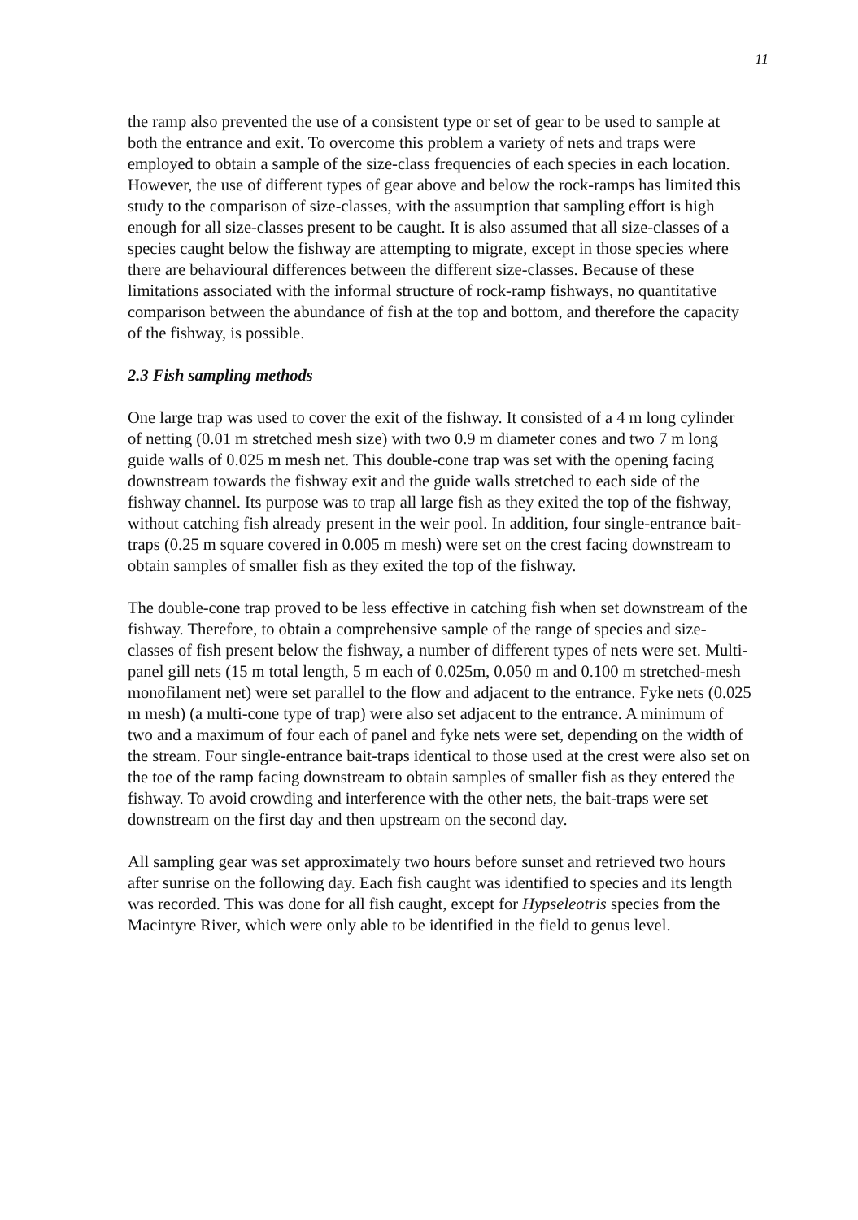11
the ramp also prevented the use of a consistent type or set of gear to be used to sample at both the entrance and exit. To overcome this problem a variety of nets and traps were employed to obtain a sample of the size-class frequencies of each species in each location. However, the use of different types of gear above and below the rock-ramps has limited this study to the comparison of size-classes, with the assumption that sampling effort is high enough for all size-classes present to be caught. It is also assumed that all size-classes of a species caught below the fishway are attempting to migrate, except in those species where there are behavioural differences between the different size-classes. Because of these limitations associated with the informal structure of rock-ramp fishways, no quantitative comparison between the abundance of fish at the top and bottom, and therefore the capacity of the fishway, is possible.
2.3 Fish sampling methods
One large trap was used to cover the exit of the fishway. It consisted of a 4 m long cylinder of netting (0.01 m stretched mesh size) with two 0.9 m diameter cones and two 7 m long guide walls of 0.025 m mesh net. This double-cone trap was set with the opening facing downstream towards the fishway exit and the guide walls stretched to each side of the fishway channel. Its purpose was to trap all large fish as they exited the top of the fishway, without catching fish already present in the weir pool. In addition, four single-entrance bait-traps (0.25 m square covered in 0.005 m mesh) were set on the crest facing downstream to obtain samples of smaller fish as they exited the top of the fishway.
The double-cone trap proved to be less effective in catching fish when set downstream of the fishway. Therefore, to obtain a comprehensive sample of the range of species and size-classes of fish present below the fishway, a number of different types of nets were set. Multi-panel gill nets (15 m total length, 5 m each of 0.025m, 0.050 m and 0.100 m stretched-mesh monofilament net) were set parallel to the flow and adjacent to the entrance. Fyke nets (0.025 m mesh) (a multi-cone type of trap) were also set adjacent to the entrance. A minimum of two and a maximum of four each of panel and fyke nets were set, depending on the width of the stream. Four single-entrance bait-traps identical to those used at the crest were also set on the toe of the ramp facing downstream to obtain samples of smaller fish as they entered the fishway. To avoid crowding and interference with the other nets, the bait-traps were set downstream on the first day and then upstream on the second day.
All sampling gear was set approximately two hours before sunset and retrieved two hours after sunrise on the following day. Each fish caught was identified to species and its length was recorded. This was done for all fish caught, except for Hypseleotris species from the Macintyre River, which were only able to be identified in the field to genus level.